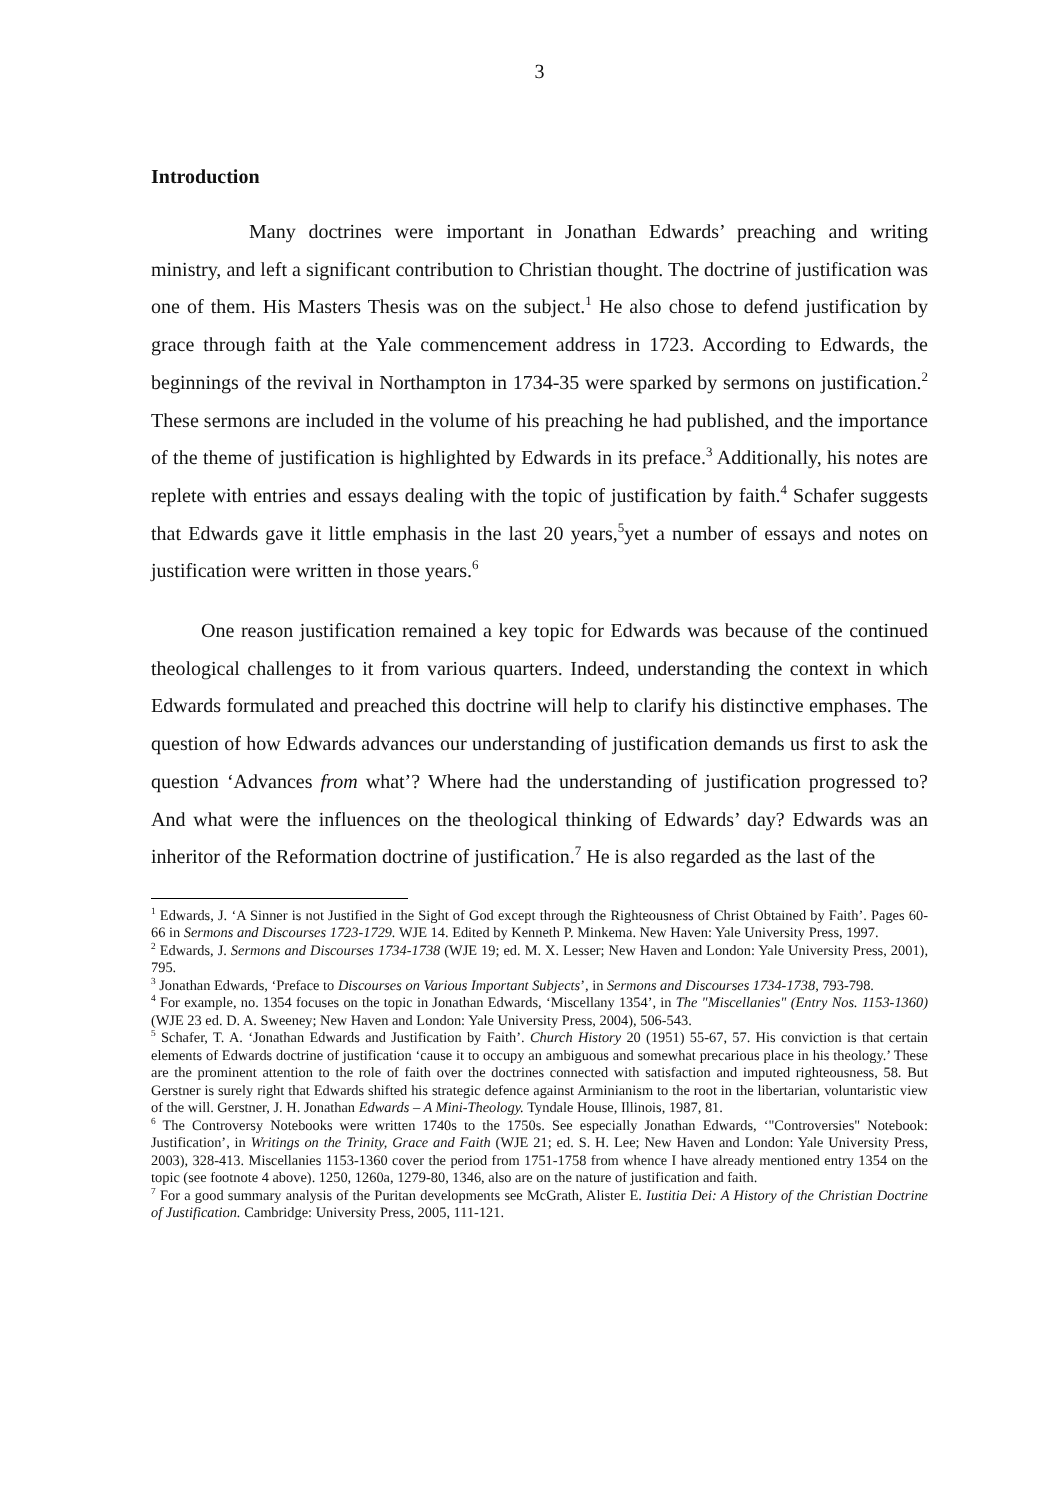3
Introduction
Many doctrines were important in Jonathan Edwards’ preaching and writing ministry, and left a significant contribution to Christian thought. The doctrine of justification was one of them. His Masters Thesis was on the subject.<sup>1</sup> He also chose to defend justification by grace through faith at the Yale commencement address in 1723. According to Edwards, the beginnings of the revival in Northampton in 1734-35 were sparked by sermons on justification.<sup>2</sup> These sermons are included in the volume of his preaching he had published, and the importance of the theme of justification is highlighted by Edwards in its preface.<sup>3</sup> Additionally, his notes are replete with entries and essays dealing with the topic of justification by faith.<sup>4</sup> Schafer suggests that Edwards gave it little emphasis in the last 20 years,<sup>5</sup>yet a number of essays and notes on justification were written in those years.<sup>6</sup>
One reason justification remained a key topic for Edwards was because of the continued theological challenges to it from various quarters. Indeed, understanding the context in which Edwards formulated and preached this doctrine will help to clarify his distinctive emphases. The question of how Edwards advances our understanding of justification demands us first to ask the question ‘Advances from what’? Where had the understanding of justification progressed to? And what were the influences on the theological thinking of Edwards’ day? Edwards was an inheritor of the Reformation doctrine of justification.<sup>7</sup> He is also regarded as the last of the
<sup>1</sup> Edwards, J. ‘A Sinner is not Justified in the Sight of God except through the Righteousness of Christ Obtained by Faith’. Pages 60-66 in Sermons and Discourses 1723-1729. WJE 14. Edited by Kenneth P. Minkema. New Haven: Yale University Press, 1997.
<sup>2</sup> Edwards, J. Sermons and Discourses 1734-1738 (WJE 19; ed. M. X. Lesser; New Haven and London: Yale University Press, 2001), 795.
<sup>3</sup> Jonathan Edwards, ‘Preface to Discourses on Various Important Subjects’, in Sermons and Discourses 1734-1738, 793-798.
<sup>4</sup> For example, no. 1354 focuses on the topic in Jonathan Edwards, ‘Miscellany 1354’, in The "Miscellanies" (Entry Nos. 1153-1360) (WJE 23 ed. D. A. Sweeney; New Haven and London: Yale University Press, 2004), 506-543.
<sup>5</sup> Schafer, T. A. ‘Jonathan Edwards and Justification by Faith’. Church History 20 (1951) 55-67, 57. His conviction is that certain elements of Edwards doctrine of justification ‘cause it to occupy an ambiguous and somewhat precarious place in his theology.’ These are the prominent attention to the role of faith over the doctrines connected with satisfaction and imputed righteousness, 58. But Gerstner is surely right that Edwards shifted his strategic defence against Arminianism to the root in the libertarian, voluntaristic view of the will. Gerstner, J. H. Jonathan Edwards – A Mini-Theology. Tyndale House, Illinois, 1987, 81.
<sup>6</sup> The Controversy Notebooks were written 1740s to the 1750s. See especially Jonathan Edwards, ‘"Controversies" Notebook: Justification’, in Writings on the Trinity, Grace and Faith (WJE 21; ed. S. H. Lee; New Haven and London: Yale University Press, 2003), 328-413. Miscellanies 1153-1360 cover the period from 1751-1758 from whence I have already mentioned entry 1354 on the topic (see footnote 4 above). 1250, 1260a, 1279-80, 1346, also are on the nature of justification and faith.
<sup>7</sup> For a good summary analysis of the Puritan developments see McGrath, Alister E. Iustitia Dei: A History of the Christian Doctrine of Justification. Cambridge: University Press, 2005, 111-121.